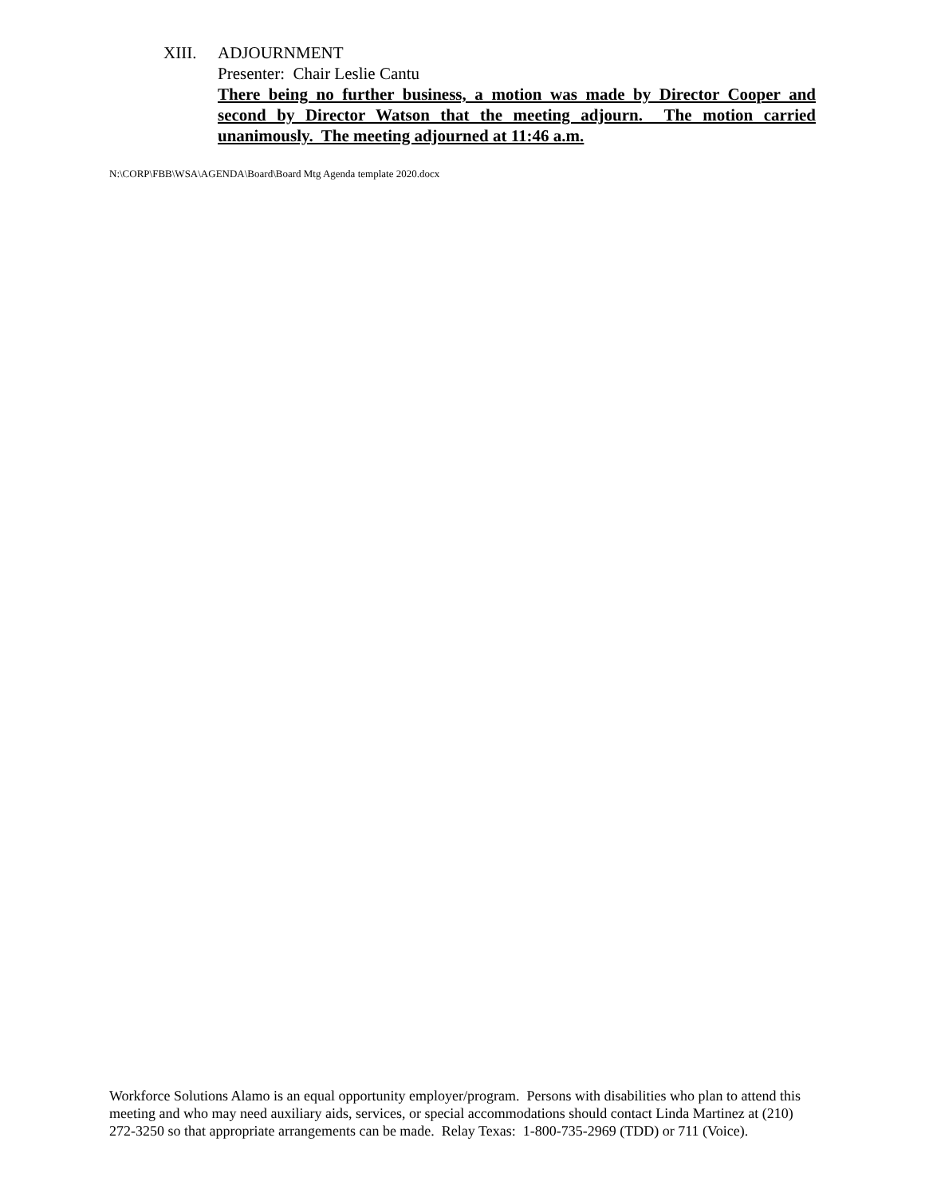XIII. ADJOURNMENT
Presenter: Chair Leslie Cantu
There being no further business, a motion was made by Director Cooper and second by Director Watson that the meeting adjourn. The motion carried unanimously. The meeting adjourned at 11:46 a.m.
N:\CORP\FBB\WSA\AGENDA\Board\Board Mtg Agenda template 2020.docx
Workforce Solutions Alamo is an equal opportunity employer/program. Persons with disabilities who plan to attend this meeting and who may need auxiliary aids, services, or special accommodations should contact Linda Martinez at (210) 272-3250 so that appropriate arrangements can be made. Relay Texas: 1-800-735-2969 (TDD) or 711 (Voice).